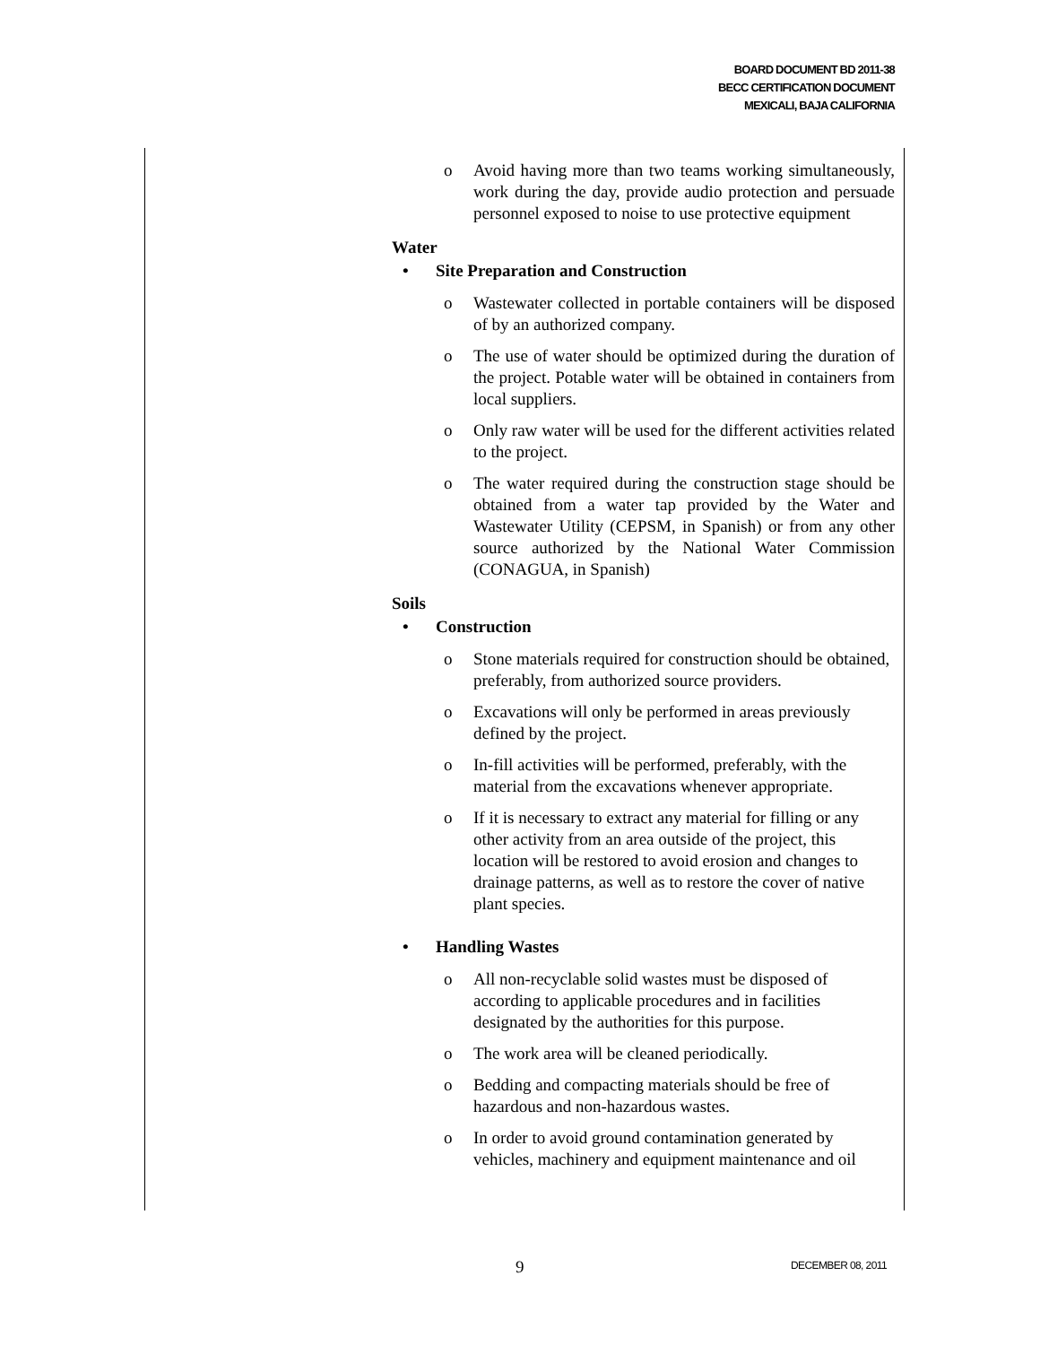BOARD DOCUMENT BD 2011-38
BECC CERTIFICATION DOCUMENT
MEXICALI, BAJA CALIFORNIA
o Avoid having more than two teams working simultaneously, work during the day, provide audio protection and persuade personnel exposed to noise to use protective equipment
Water
• Site Preparation and Construction
o Wastewater collected in portable containers will be disposed of by an authorized company.
o The use of water should be optimized during the duration of the project. Potable water will be obtained in containers from local suppliers.
o Only raw water will be used for the different activities related to the project.
o The water required during the construction stage should be obtained from a water tap provided by the Water and Wastewater Utility (CEPSM, in Spanish) or from any other source authorized by the National Water Commission (CONAGUA, in Spanish)
Soils
• Construction
o Stone materials required for construction should be obtained, preferably, from authorized source providers.
o Excavations will only be performed in areas previously defined by the project.
o In-fill activities will be performed, preferably, with the material from the excavations whenever appropriate.
o If it is necessary to extract any material for filling or any other activity from an area outside of the project, this location will be restored to avoid erosion and changes to drainage patterns, as well as to restore the cover of native plant species.
• Handling Wastes
o All non-recyclable solid wastes must be disposed of according to applicable procedures and in facilities designated by the authorities for this purpose.
o The work area will be cleaned periodically.
o Bedding and compacting materials should be free of hazardous and non-hazardous wastes.
o In order to avoid ground contamination generated by vehicles, machinery and equipment maintenance and oil
9 DECEMBER 08, 2011